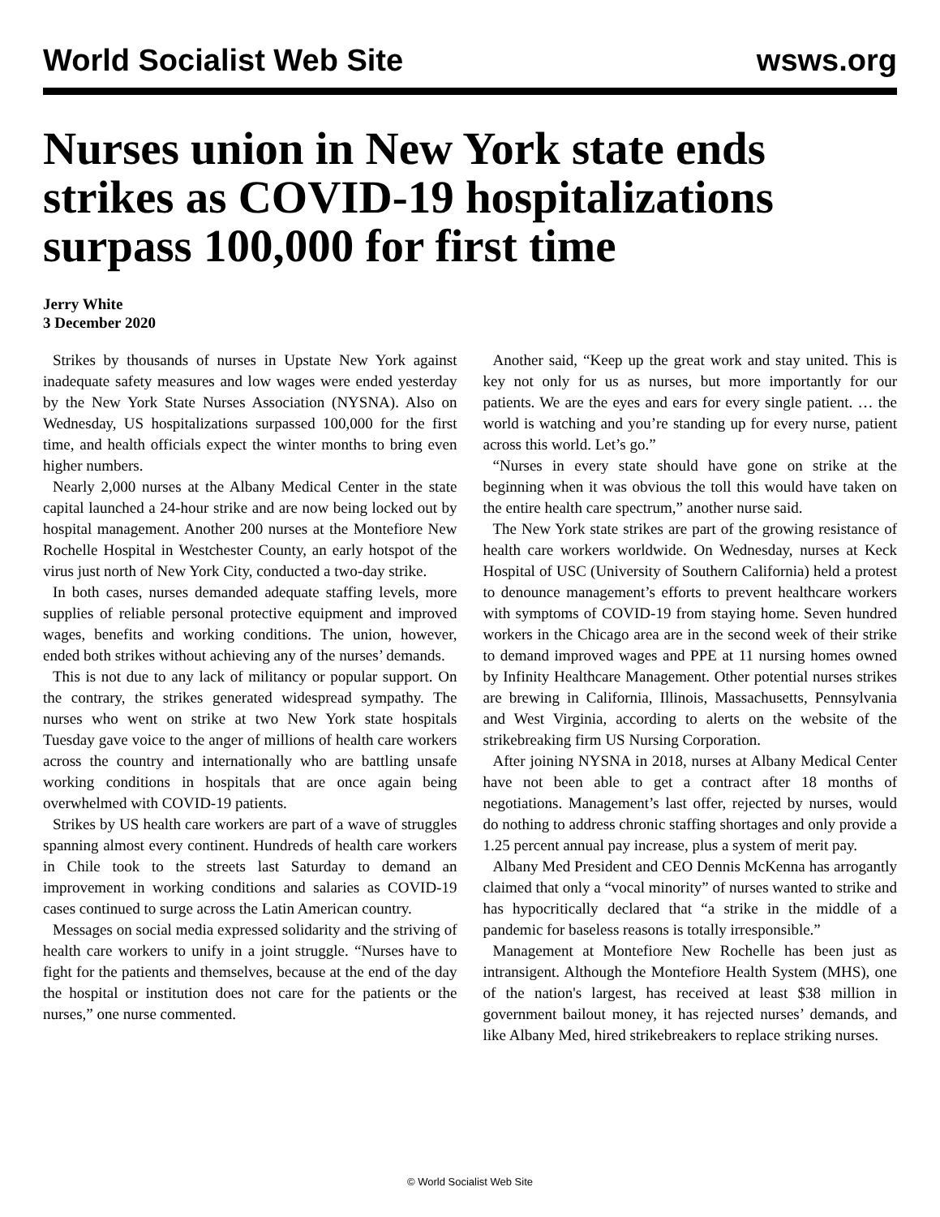World Socialist Web Site wsws.org
Nurses union in New York state ends strikes as COVID-19 hospitalizations surpass 100,000 for first time
Jerry White
3 December 2020
Strikes by thousands of nurses in Upstate New York against inadequate safety measures and low wages were ended yesterday by the New York State Nurses Association (NYSNA). Also on Wednesday, US hospitalizations surpassed 100,000 for the first time, and health officials expect the winter months to bring even higher numbers.
Nearly 2,000 nurses at the Albany Medical Center in the state capital launched a 24-hour strike and are now being locked out by hospital management. Another 200 nurses at the Montefiore New Rochelle Hospital in Westchester County, an early hotspot of the virus just north of New York City, conducted a two-day strike.
In both cases, nurses demanded adequate staffing levels, more supplies of reliable personal protective equipment and improved wages, benefits and working conditions. The union, however, ended both strikes without achieving any of the nurses’ demands.
This is not due to any lack of militancy or popular support. On the contrary, the strikes generated widespread sympathy. The nurses who went on strike at two New York state hospitals Tuesday gave voice to the anger of millions of health care workers across the country and internationally who are battling unsafe working conditions in hospitals that are once again being overwhelmed with COVID-19 patients.
Strikes by US health care workers are part of a wave of struggles spanning almost every continent. Hundreds of health care workers in Chile took to the streets last Saturday to demand an improvement in working conditions and salaries as COVID-19 cases continued to surge across the Latin American country.
Messages on social media expressed solidarity and the striving of health care workers to unify in a joint struggle. “Nurses have to fight for the patients and themselves, because at the end of the day the hospital or institution does not care for the patients or the nurses,” one nurse commented.
Another said, “Keep up the great work and stay united. This is key not only for us as nurses, but more importantly for our patients. We are the eyes and ears for every single patient. … the world is watching and you’re standing up for every nurse, patient across this world. Let’s go.”
“Nurses in every state should have gone on strike at the beginning when it was obvious the toll this would have taken on the entire health care spectrum,” another nurse said.
The New York state strikes are part of the growing resistance of health care workers worldwide. On Wednesday, nurses at Keck Hospital of USC (University of Southern California) held a protest to denounce management’s efforts to prevent healthcare workers with symptoms of COVID-19 from staying home. Seven hundred workers in the Chicago area are in the second week of their strike to demand improved wages and PPE at 11 nursing homes owned by Infinity Healthcare Management. Other potential nurses strikes are brewing in California, Illinois, Massachusetts, Pennsylvania and West Virginia, according to alerts on the website of the strikebreaking firm US Nursing Corporation.
After joining NYSNA in 2018, nurses at Albany Medical Center have not been able to get a contract after 18 months of negotiations. Management’s last offer, rejected by nurses, would do nothing to address chronic staffing shortages and only provide a 1.25 percent annual pay increase, plus a system of merit pay.
Albany Med President and CEO Dennis McKenna has arrogantly claimed that only a “vocal minority” of nurses wanted to strike and has hypocritically declared that “a strike in the middle of a pandemic for baseless reasons is totally irresponsible.”
Management at Montefiore New Rochelle has been just as intransigent. Although the Montefiore Health System (MHS), one of the nation's largest, has received at least $38 million in government bailout money, it has rejected nurses’ demands, and like Albany Med, hired strikebreakers to replace striking nurses.
© World Socialist Web Site